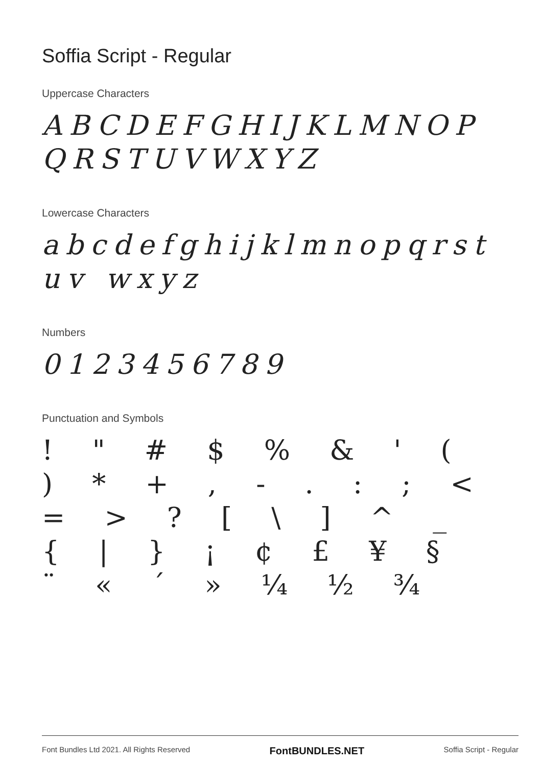Soffia Script - Regular
Uppercase Characters
ABCDEFGHIJKLMNOP QRSTUVWXYZ
Lowercase Characters
abcdefghijklmnopqrstuv wxyz
Numbers
0123456789
Punctuation and Symbols
! " # $ % & ' ( ) * + , - . : ; < = > ? [ \ ] ^ _ { | } ¡ ¢ £ ¥ § ¨ « ´ » ¼ ½ ¾
Font Bundles Ltd 2021. All Rights Reserved FontBUNDLES.NET Soffia Script - Regular